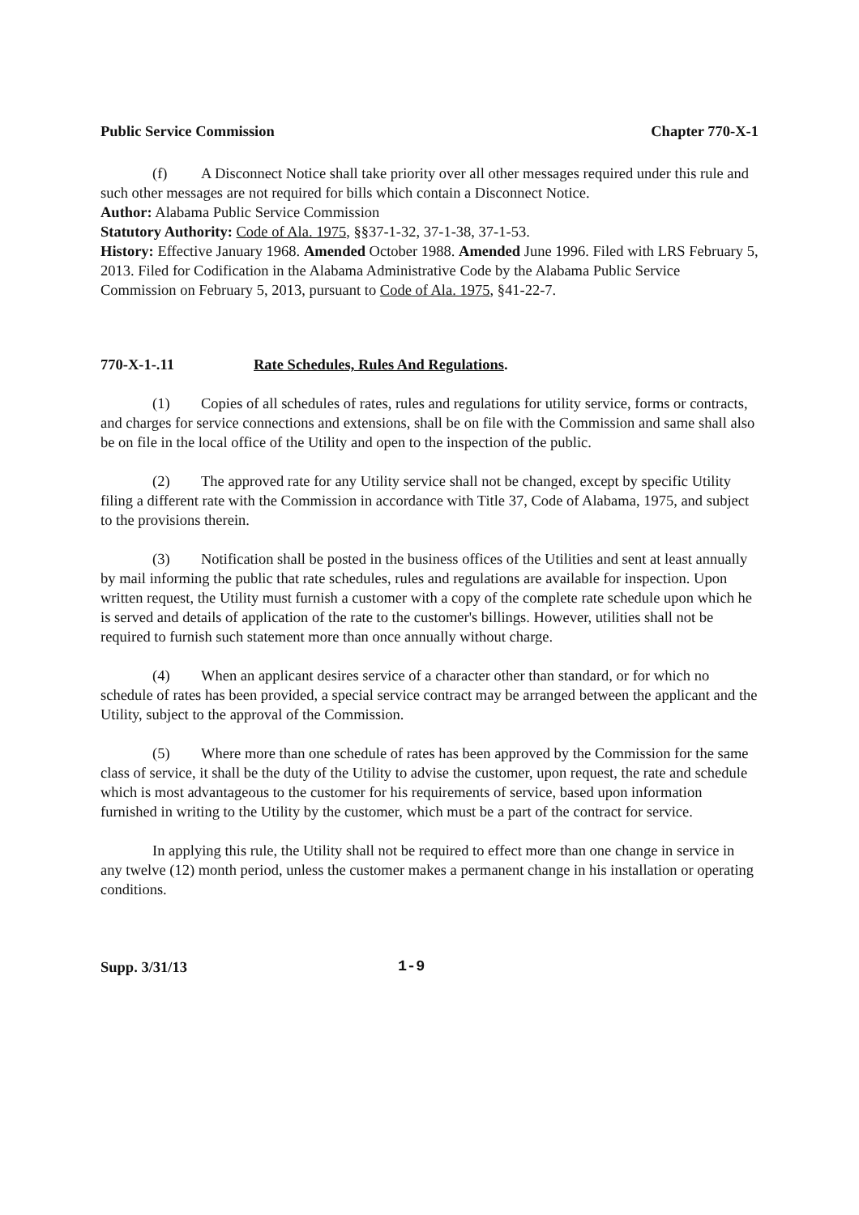Public Service Commission Chapter 770-X-1
(f) A Disconnect Notice shall take priority over all other messages required under this rule and such other messages are not required for bills which contain a Disconnect Notice.
Author: Alabama Public Service Commission
Statutory Authority: Code of Ala. 1975, §§37-1-32, 37-1-38, 37-1-53.
History: Effective January 1968. Amended October 1988. Amended June 1996. Filed with LRS February 5, 2013. Filed for Codification in the Alabama Administrative Code by the Alabama Public Service Commission on February 5, 2013, pursuant to Code of Ala. 1975, §41-22-7.
770-X-1-.11 Rate Schedules, Rules And Regulations.
(1) Copies of all schedules of rates, rules and regulations for utility service, forms or contracts, and charges for service connections and extensions, shall be on file with the Commission and same shall also be on file in the local office of the Utility and open to the inspection of the public.
(2) The approved rate for any Utility service shall not be changed, except by specific Utility filing a different rate with the Commission in accordance with Title 37, Code of Alabama, 1975, and subject to the provisions therein.
(3) Notification shall be posted in the business offices of the Utilities and sent at least annually by mail informing the public that rate schedules, rules and regulations are available for inspection. Upon written request, the Utility must furnish a customer with a copy of the complete rate schedule upon which he is served and details of application of the rate to the customer's billings. However, utilities shall not be required to furnish such statement more than once annually without charge.
(4) When an applicant desires service of a character other than standard, or for which no schedule of rates has been provided, a special service contract may be arranged between the applicant and the Utility, subject to the approval of the Commission.
(5) Where more than one schedule of rates has been approved by the Commission for the same class of service, it shall be the duty of the Utility to advise the customer, upon request, the rate and schedule which is most advantageous to the customer for his requirements of service, based upon information furnished in writing to the Utility by the customer, which must be a part of the contract for service.
In applying this rule, the Utility shall not be required to effect more than one change in service in any twelve (12) month period, unless the customer makes a permanent change in his installation or operating conditions.
Supp. 3/31/13 1-9